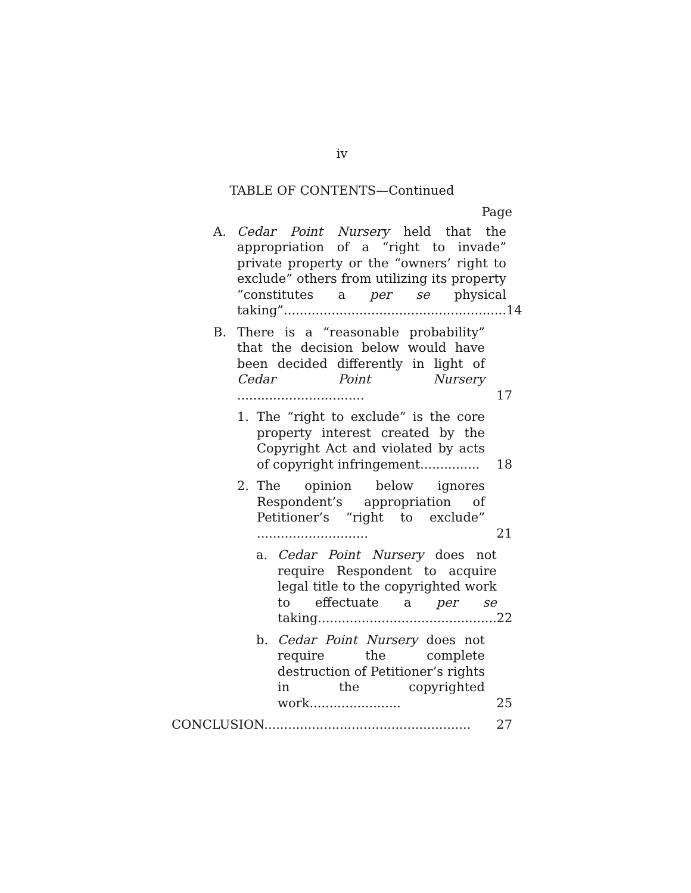iv
TABLE OF CONTENTS—Continued
Page
A. Cedar Point Nursery held that the appropriation of a “right to invade” private property or the “owners’ right to exclude” others from utilizing its property “constitutes a per se physical taking”........................................................ 14
B. There is a “reasonable probability” that the decision below would have been decided differently in light of Cedar Point Nursery ................................ 17
1. The “right to exclude” is the core property interest created by the Copyright Act and violated by acts of copyright infringement............... 18
2. The opinion below ignores Respondent’s appropriation of Petitioner’s “right to exclude” ............................ 21
a. Cedar Point Nursery does not require Respondent to acquire legal title to the copyrighted work to effectuate a per se taking............................................. 22
b. Cedar Point Nursery does not require the complete destruction of Petitioner’s rights in the copyrighted work....................... 25
CONCLUSION.................................................... 27